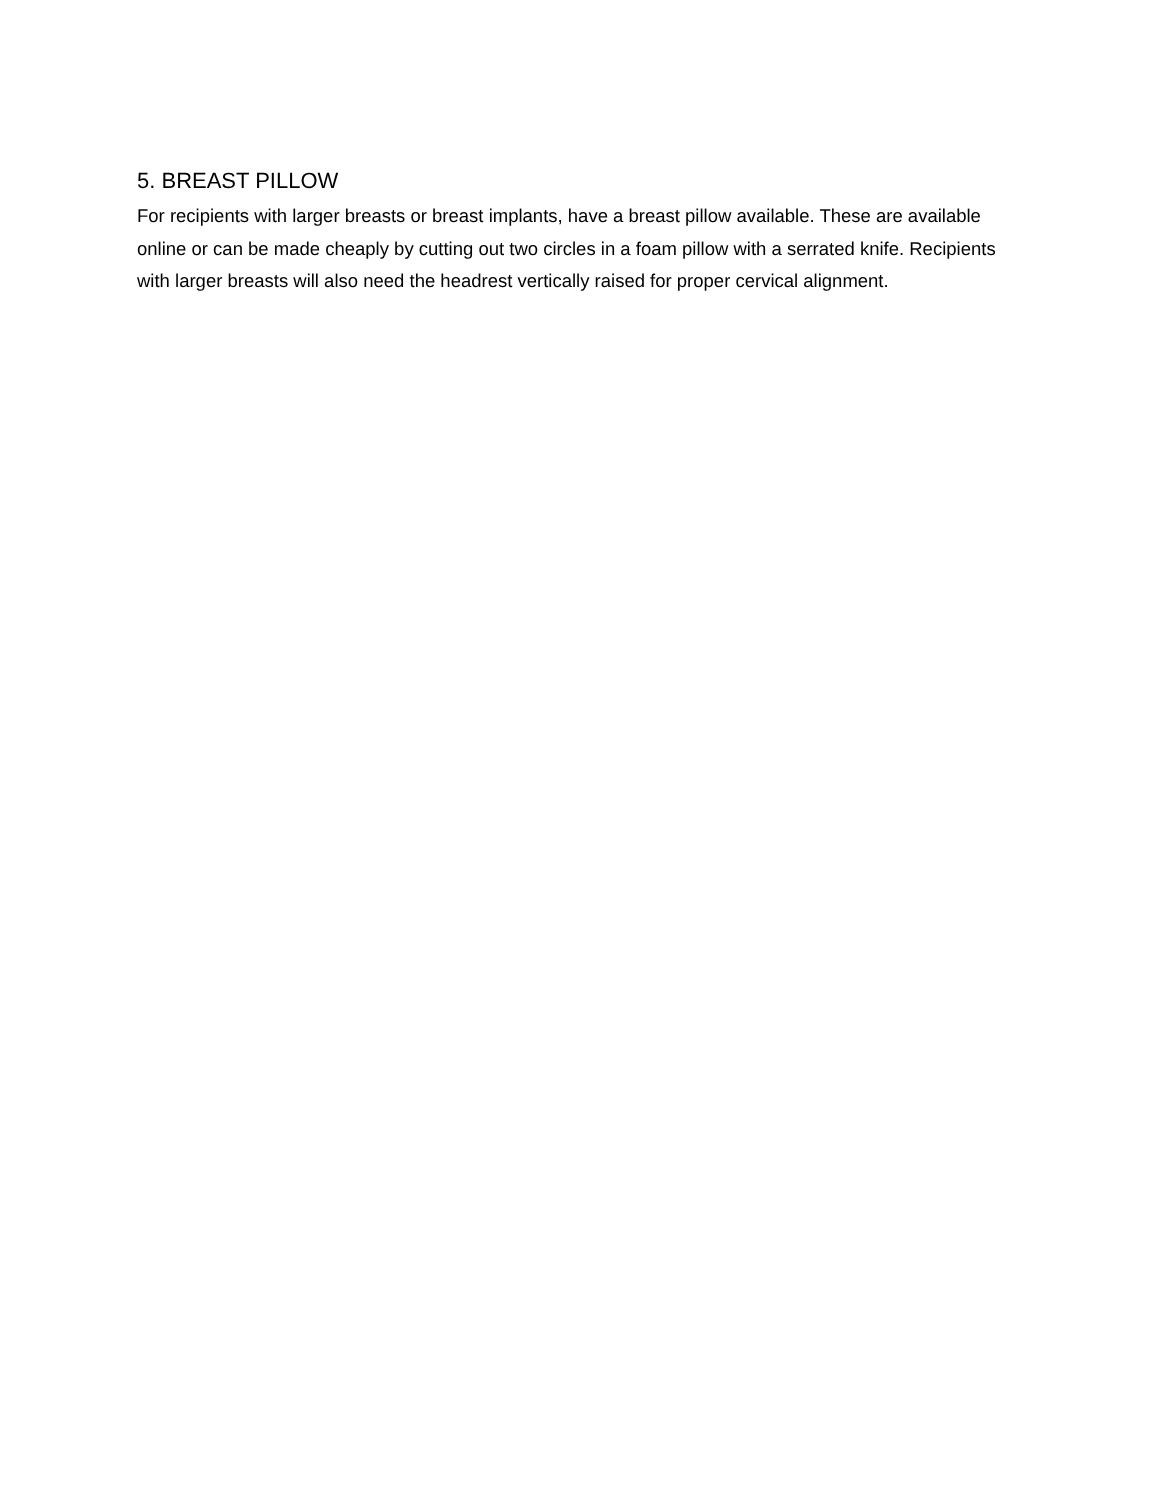5. BREAST PILLOW
For recipients with larger breasts or breast implants, have a breast pillow available. These are available online or can be made cheaply by cutting out two circles in a foam pillow with a serrated knife. Recipients with larger breasts will also need the headrest vertically raised for proper cervical alignment.